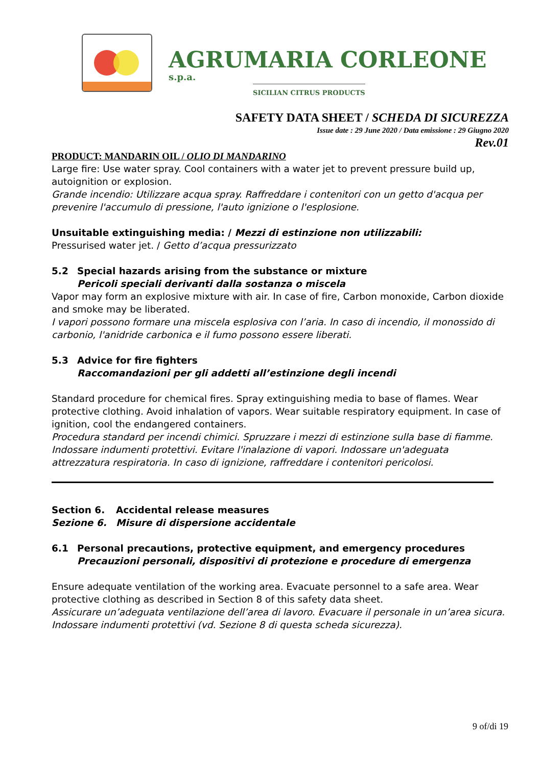AGRUMARIA CORLEONE s.p.a.
SICILIAN CITRUS PRODUCTS
SAFETY DATA SHEET / SCHEDA DI SICUREZZA
Issue date : 29 June 2020 / Data emissione : 29 Giugno 2020
Rev.01
PRODUCT: MANDARIN OIL / OLIO DI MANDARINO
Large fire: Use water spray. Cool containers with a water jet to prevent pressure build up, autoignition or explosion.
Grande incendio: Utilizzare acqua spray. Raffreddare i contenitori con un getto d'acqua per prevenire l'accumulo di pressione, l'auto ignizione o l'esplosione.
Unsuitable extinguishing media: / Mezzi di estinzione non utilizzabili:
Pressurised water jet. / Getto d’acqua pressurizzato
5.2 Special hazards arising from the substance or mixture
Pericoli speciali derivanti dalla sostanza o miscela
Vapor may form an explosive mixture with air. In case of fire, Carbon monoxide, Carbon dioxide and smoke may be liberated.
I vapori possono formare una miscela esplosiva con l’aria. In caso di incendio, il monossido di carbonio, l'anidride carbonica e il fumo possono essere liberati.
5.3 Advice for fire fighters
Raccomandazioni per gli addetti all’estinzione degli incendi
Standard procedure for chemical fires. Spray extinguishing media to base of flames. Wear protective clothing. Avoid inhalation of vapors. Wear suitable respiratory equipment. In case of ignition, cool the endangered containers.
Procedura standard per incendi chimici. Spruzzare i mezzi di estinzione sulla base di fiamme. Indossare indumenti protettivi. Evitare l'inalazione di vapori. Indossare un'adeguata attrezzatura respiratoria. In caso di ignizione, raffreddare i contenitori pericolosi.
Section 6. Accidental release measures
Sezione 6. Misure di dispersione accidentale
6.1 Personal precautions, protective equipment, and emergency procedures
Precauzioni personali, dispositivi di protezione e procedure di emergenza
Ensure adequate ventilation of the working area. Evacuate personnel to a safe area. Wear protective clothing as described in Section 8 of this safety data sheet.
Assicurare un’adeguata ventilazione dell’area di lavoro. Evacuare il personale in un’area sicura. Indossare indumenti protettivi (vd. Sezione 8 di questa scheda sicurezza).
9 of/di 19